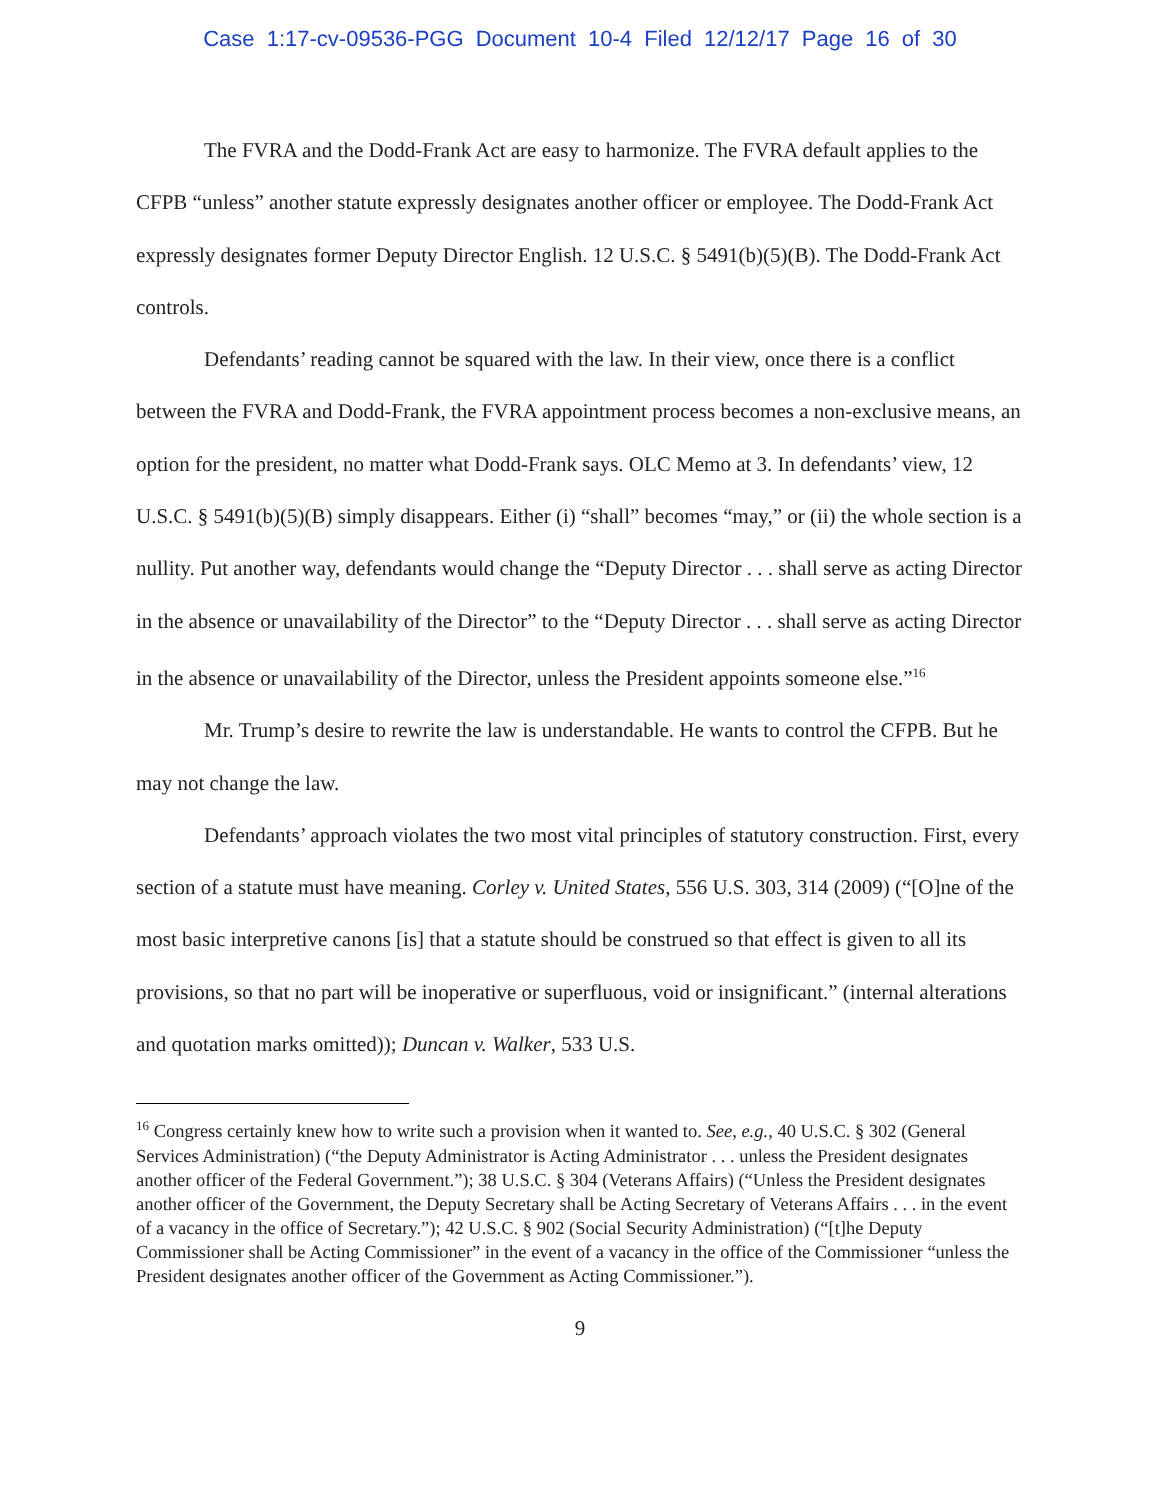Case 1:17-cv-09536-PGG Document 10-4 Filed 12/12/17 Page 16 of 30
The FVRA and the Dodd-Frank Act are easy to harmonize. The FVRA default applies to the CFPB “unless” another statute expressly designates another officer or employee. The Dodd-Frank Act expressly designates former Deputy Director English. 12 U.S.C. § 5491(b)(5)(B). The Dodd-Frank Act controls.
Defendants’ reading cannot be squared with the law. In their view, once there is a conflict between the FVRA and Dodd-Frank, the FVRA appointment process becomes a non-exclusive means, an option for the president, no matter what Dodd-Frank says. OLC Memo at 3. In defendants’ view, 12 U.S.C. § 5491(b)(5)(B) simply disappears. Either (i) “shall” becomes “may,” or (ii) the whole section is a nullity. Put another way, defendants would change the “Deputy Director . . . shall serve as acting Director in the absence or unavailability of the Director” to the “Deputy Director . . . shall serve as acting Director in the absence or unavailability of the Director, unless the President appoints someone else.”<sup>16</sup>
Mr. Trump’s desire to rewrite the law is understandable. He wants to control the CFPB. But he may not change the law.
Defendants’ approach violates the two most vital principles of statutory construction. First, every section of a statute must have meaning. Corley v. United States, 556 U.S. 303, 314 (2009) (“[O]ne of the most basic interpretive canons [is] that a statute should be construed so that effect is given to all its provisions, so that no part will be inoperative or superfluous, void or insignificant.” (internal alterations and quotation marks omitted)); Duncan v. Walker, 533 U.S.
<sup>16</sup> Congress certainly knew how to write such a provision when it wanted to. See, e.g., 40 U.S.C. § 302 (General Services Administration) (“the Deputy Administrator is Acting Administrator . . . unless the President designates another officer of the Federal Government.”); 38 U.S.C. § 304 (Veterans Affairs) (“Unless the President designates another officer of the Government, the Deputy Secretary shall be Acting Secretary of Veterans Affairs . . . in the event of a vacancy in the office of Secretary.”); 42 U.S.C. § 902 (Social Security Administration) (“[t]he Deputy Commissioner shall be Acting Commissioner” in the event of a vacancy in the office of the Commissioner “unless the President designates another officer of the Government as Acting Commissioner.”).
9